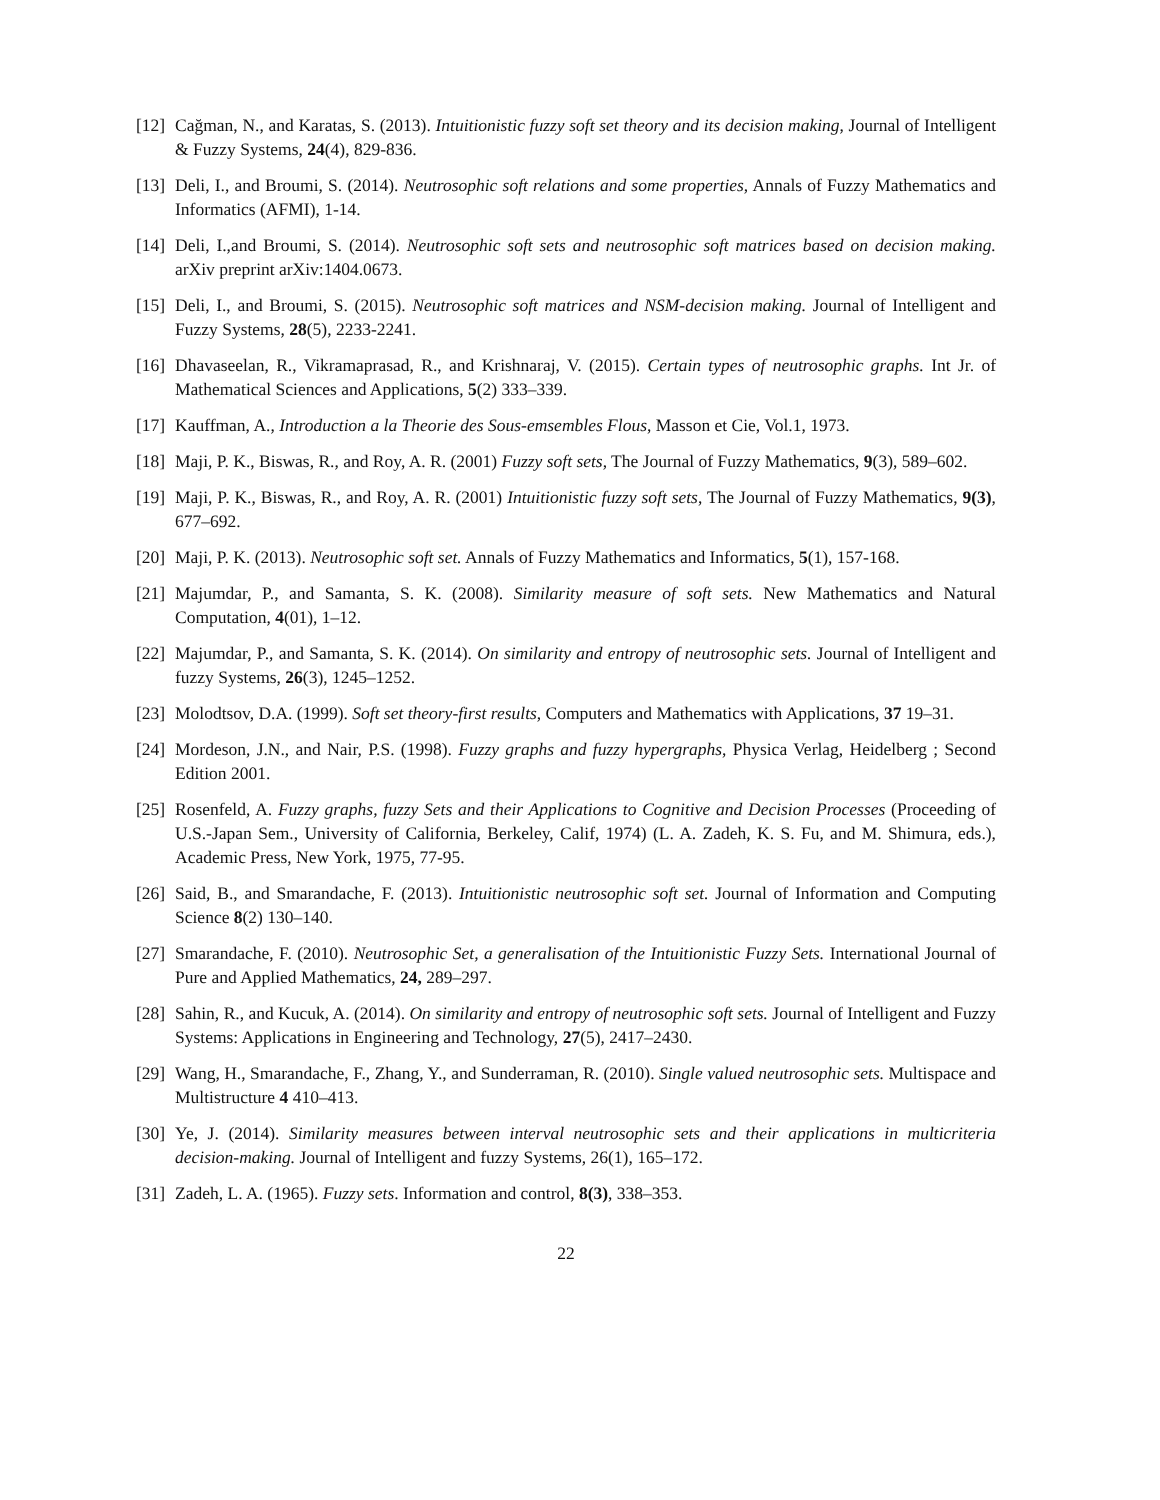[12]
Cağman, N., and Karatas, S. (2013). Intuitionistic fuzzy soft set theory and its decision making, Journal of Intelligent & Fuzzy Systems, 24(4), 829-836.
[13]
Deli, I., and Broumi, S. (2014). Neutrosophic soft relations and some properties, Annals of Fuzzy Mathematics and Informatics (AFMI), 1-14.
[14]
Deli, I.,and Broumi, S. (2014). Neutrosophic soft sets and neutrosophic soft matrices based on decision making. arXiv preprint arXiv:1404.0673.
[15]
Deli, I., and Broumi, S. (2015). Neutrosophic soft matrices and NSM-decision making. Journal of Intelligent and Fuzzy Systems, 28(5), 2233-2241.
[16]
Dhavaseelan, R., Vikramaprasad, R., and Krishnaraj, V. (2015). Certain types of neutrosophic graphs. Int Jr. of Mathematical Sciences and Applications, 5(2) 333–339.
[17]
Kauffman, A., Introduction a la Theorie des Sous-emsembles Flous, Masson et Cie, Vol.1, 1973.
[18]
Maji, P. K., Biswas, R., and Roy, A. R. (2001) Fuzzy soft sets, The Journal of Fuzzy Mathematics, 9(3), 589–602.
[19]
Maji, P. K., Biswas, R., and Roy, A. R. (2001) Intuitionistic fuzzy soft sets, The Journal of Fuzzy Mathematics, 9(3), 677–692.
[20]
Maji, P. K. (2013). Neutrosophic soft set. Annals of Fuzzy Mathematics and Informatics, 5(1), 157-168.
[21]
Majumdar, P., and Samanta, S. K. (2008). Similarity measure of soft sets. New Mathematics and Natural Computation, 4(01), 1–12.
[22]
Majumdar, P., and Samanta, S. K. (2014). On similarity and entropy of neutrosophic sets. Journal of Intelligent and fuzzy Systems, 26(3), 1245–1252.
[23]
Molodtsov, D.A. (1999). Soft set theory-first results, Computers and Mathematics with Applications, 37 19–31.
[24]
Mordeson, J.N., and Nair, P.S. (1998). Fuzzy graphs and fuzzy hypergraphs, Physica Verlag, Heidelberg ; Second Edition 2001.
[25]
Rosenfeld, A. Fuzzy graphs, fuzzy Sets and their Applications to Cognitive and Decision Processes (Proceeding of U.S.-Japan Sem., University of California, Berkeley, Calif, 1974) (L. A. Zadeh, K. S. Fu, and M. Shimura, eds.), Academic Press, New York, 1975, 77-95.
[26]
Said, B., and Smarandache, F. (2013). Intuitionistic neutrosophic soft set. Journal of Information and Computing Science 8(2) 130–140.
[27]
Smarandache, F. (2010). Neutrosophic Set, a generalisation of the Intuitionistic Fuzzy Sets. International Journal of Pure and Applied Mathematics, 24, 289–297.
[28]
Sahin, R., and Kucuk, A. (2014). On similarity and entropy of neutrosophic soft sets. Journal of Intelligent and Fuzzy Systems: Applications in Engineering and Technology, 27(5), 2417–2430.
[29]
Wang, H., Smarandache, F., Zhang, Y., and Sunderraman, R. (2010). Single valued neutrosophic sets. Multispace and Multistructure 4 410–413.
[30]
Ye, J. (2014). Similarity measures between interval neutrosophic sets and their applications in multicriteria decision-making. Journal of Intelligent and fuzzy Systems, 26(1), 165–172.
[31]
Zadeh, L. A. (1965). Fuzzy sets. Information and control, 8(3), 338–353.
22